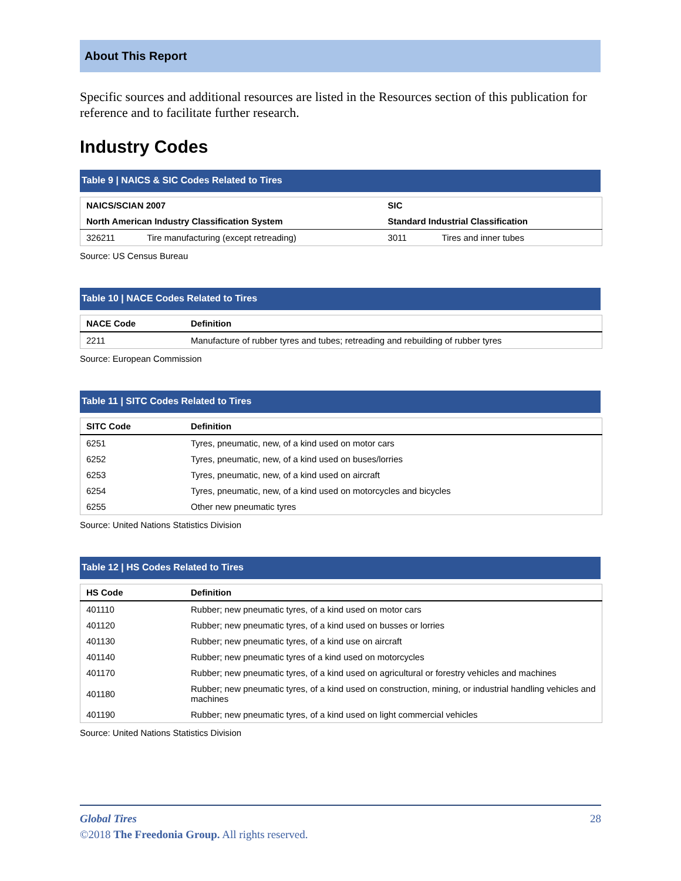About This Report
Specific sources and additional resources are listed in the Resources section of this publication for reference and to facilitate further research.
Industry Codes
Table 9 | NAICS & SIC Codes Related to Tires
| NAICS/SCIAN 2007 | | SIC | |
| --- | --- | --- | --- |
| North American Industry Classification System | | Standard Industrial Classification | |
| 326211 | Tire manufacturing (except retreading) | 3011 | Tires and inner tubes |
Source: US Census Bureau
Table 10 | NACE Codes Related to Tires
| NACE Code | Definition |
| --- | --- |
| 2211 | Manufacture of rubber tyres and tubes; retreading and rebuilding of rubber tyres |
Source: European Commission
Table 11 | SITC Codes Related to Tires
| SITC Code | Definition |
| --- | --- |
| 6251 | Tyres, pneumatic, new, of a kind used on motor cars |
| 6252 | Tyres, pneumatic, new, of a kind used on buses/lorries |
| 6253 | Tyres, pneumatic, new, of a kind used on aircraft |
| 6254 | Tyres, pneumatic, new, of a kind used on motorcycles and bicycles |
| 6255 | Other new pneumatic tyres |
Source: United Nations Statistics Division
Table 12 | HS Codes Related to Tires
| HS Code | Definition |
| --- | --- |
| 401110 | Rubber; new pneumatic tyres, of a kind used on motor cars |
| 401120 | Rubber; new pneumatic tyres, of a kind used on busses or lorries |
| 401130 | Rubber; new pneumatic tyres, of a kind use on aircraft |
| 401140 | Rubber; new pneumatic tyres of a kind used on motorcycles |
| 401170 | Rubber; new pneumatic tyres, of a kind used on agricultural or forestry vehicles and machines |
| 401180 | Rubber; new pneumatic tyres, of a kind used on construction, mining, or industrial handling vehicles and machines |
| 401190 | Rubber; new pneumatic tyres, of a kind used on light commercial vehicles |
Source: United Nations Statistics Division
Global Tires 28
©2018 The Freedonia Group. All rights reserved.